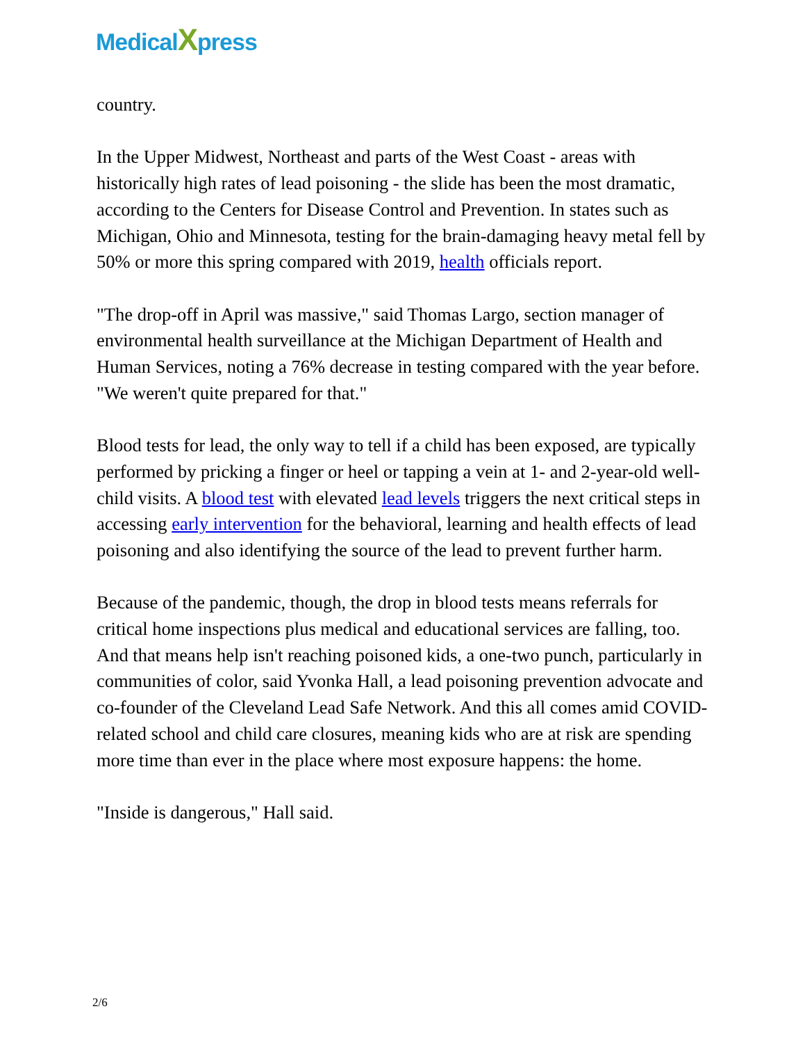MedicalXpress
country.
In the Upper Midwest, Northeast and parts of the West Coast - areas with historically high rates of lead poisoning - the slide has been the most dramatic, according to the Centers for Disease Control and Prevention. In states such as Michigan, Ohio and Minnesota, testing for the brain-damaging heavy metal fell by 50% or more this spring compared with 2019, health officials report.
"The drop-off in April was massive," said Thomas Largo, section manager of environmental health surveillance at the Michigan Department of Health and Human Services, noting a 76% decrease in testing compared with the year before. "We weren't quite prepared for that."
Blood tests for lead, the only way to tell if a child has been exposed, are typically performed by pricking a finger or heel or tapping a vein at 1- and 2-year-old well-child visits. A blood test with elevated lead levels triggers the next critical steps in accessing early intervention for the behavioral, learning and health effects of lead poisoning and also identifying the source of the lead to prevent further harm.
Because of the pandemic, though, the drop in blood tests means referrals for critical home inspections plus medical and educational services are falling, too. And that means help isn't reaching poisoned kids, a one-two punch, particularly in communities of color, said Yvonka Hall, a lead poisoning prevention advocate and co-founder of the Cleveland Lead Safe Network. And this all comes amid COVID-related school and child care closures, meaning kids who are at risk are spending more time than ever in the place where most exposure happens: the home.
"Inside is dangerous," Hall said.
2/6